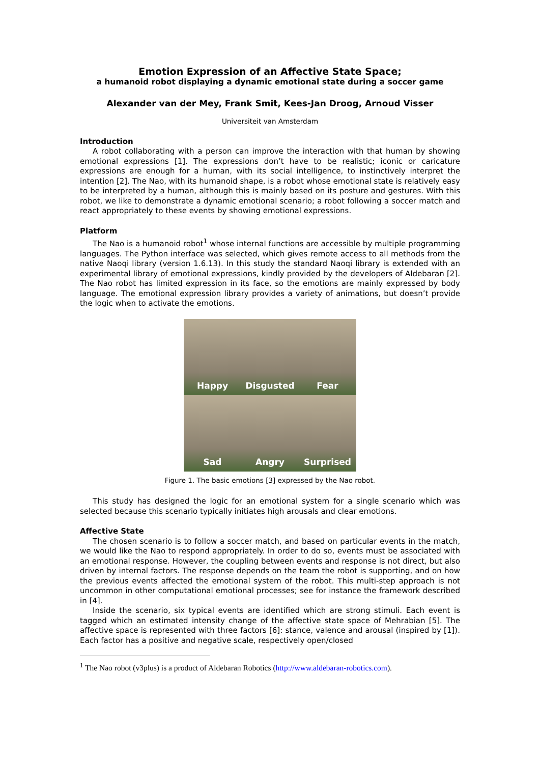Emotion Expression of an Affective State Space;
a humanoid robot displaying a dynamic emotional state during a soccer game
Alexander van der Mey, Frank Smit, Kees-Jan Droog, Arnoud Visser
Universiteit van Amsterdam
Introduction
A robot collaborating with a person can improve the interaction with that human by showing emotional expressions [1]. The expressions don’t have to be realistic; iconic or caricature expressions are enough for a human, with its social intelligence, to instinctively interpret the intention [2]. The Nao, with its humanoid shape, is a robot whose emotional state is relatively easy to be interpreted by a human, although this is mainly based on its posture and gestures. With this robot, we like to demonstrate a dynamic emotional scenario; a robot following a soccer match and react appropriately to these events by showing emotional expressions.
Platform
The Nao is a humanoid robot<sup>1</sup> whose internal functions are accessible by multiple programming languages. The Python interface was selected, which gives remote access to all methods from the native Naoqi library (version 1.6.13). In this study the standard Naoqi library is extended with an experimental library of emotional expressions, kindly provided by the developers of Aldebaran [2]. The Nao robot has limited expression in its face, so the emotions are mainly expressed by body language. The emotional expression library provides a variety of animations, but doesn’t provide the logic when to activate the emotions.
Happy
Disgusted
Fear
Sad
Angry
Surprised
Figure 1. The basic emotions [3] expressed by the Nao robot.
This study has designed the logic for an emotional system for a single scenario which was selected because this scenario typically initiates high arousals and clear emotions.
Affective State
The chosen scenario is to follow a soccer match, and based on particular events in the match, we would like the Nao to respond appropriately. In order to do so, events must be associated with an emotional response. However, the coupling between events and response is not direct, but also driven by internal factors. The response depends on the team the robot is supporting, and on how the previous events affected the emotional system of the robot. This multi-step approach is not uncommon in other computational emotional processes; see for instance the framework described in [4].
Inside the scenario, six typical events are identified which are strong stimuli. Each event is tagged which an estimated intensity change of the affective state space of Mehrabian [5]. The affective space is represented with three factors [6]: stance, valence and arousal (inspired by [1]). Each factor has a positive and negative scale, respectively open/closed
<sup>1</sup> The Nao robot (v3plus) is a product of Aldebaran Robotics (http://www.aldebaran-robotics.com).